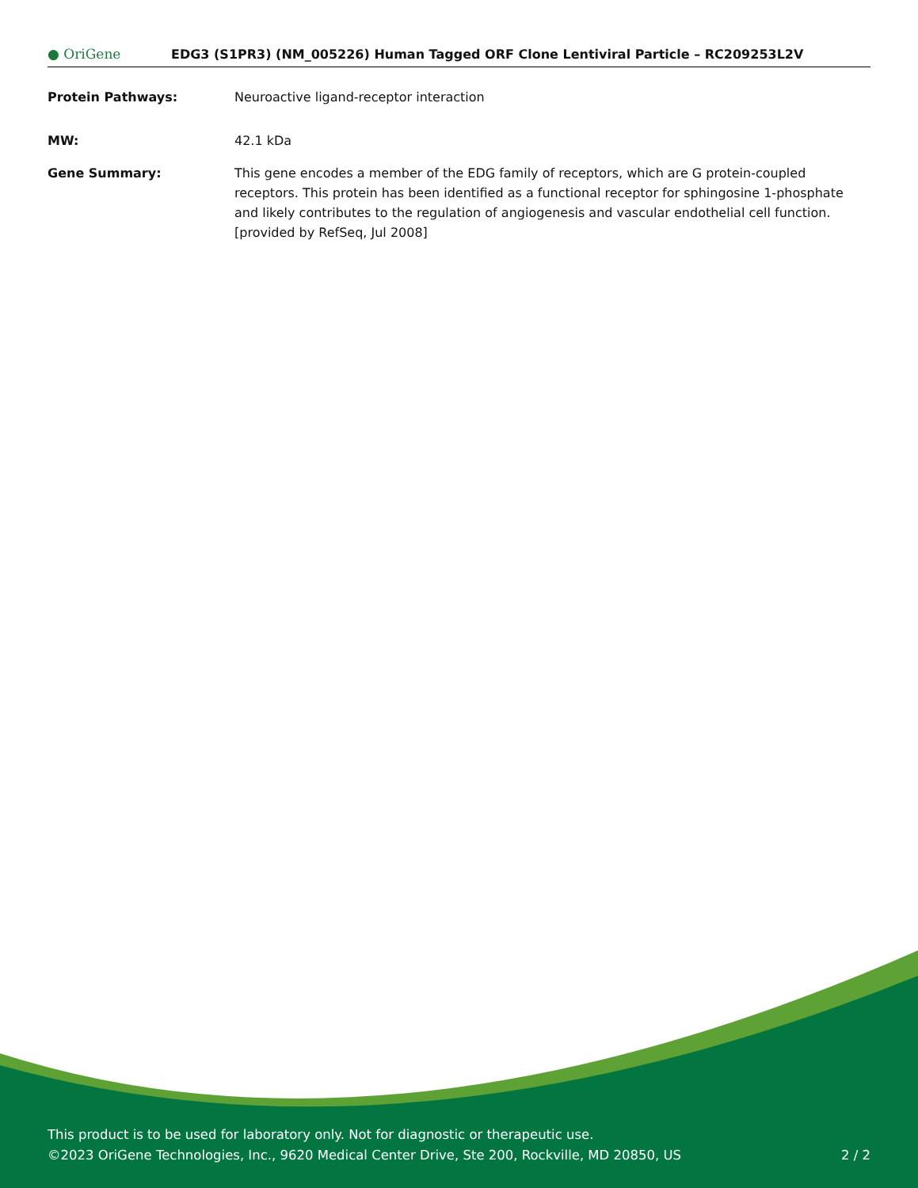● OriGene
EDG3 (S1PR3) (NM_005226) Human Tagged ORF Clone Lentiviral Particle – RC209253L2V
Protein Pathways: Neuroactive ligand-receptor interaction
MW: 42.1 kDa
Gene Summary: This gene encodes a member of the EDG family of receptors, which are G protein-coupled receptors. This protein has been identified as a functional receptor for sphingosine 1-phosphate and likely contributes to the regulation of angiogenesis and vascular endothelial cell function. [provided by RefSeq, Jul 2008]
This product is to be used for laboratory only. Not for diagnostic or therapeutic use.
©2023 OriGene Technologies, Inc., 9620 Medical Center Drive, Ste 200, Rockville, MD 20850, US 2 / 2